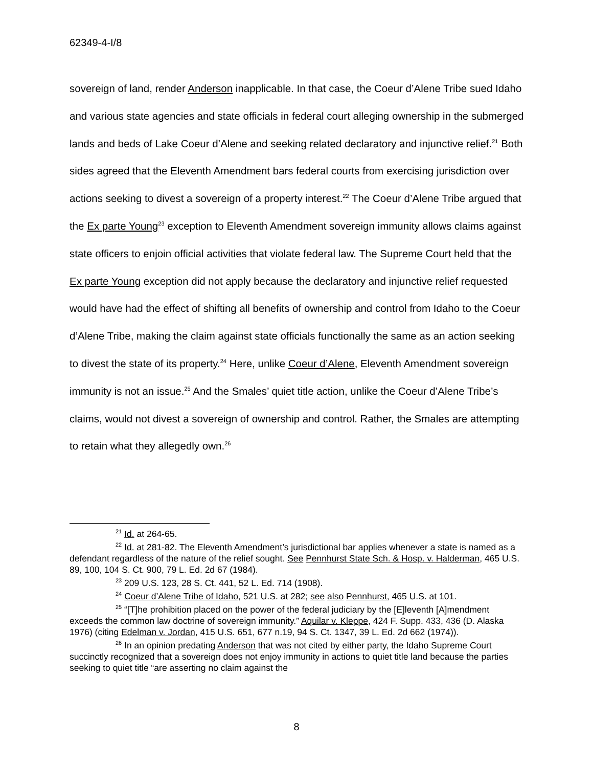62349-4-I/8
sovereign of land, render Anderson inapplicable. In that case, the Coeur d’Alene Tribe sued Idaho and various state agencies and state officials in federal court alleging ownership in the submerged lands and beds of Lake Coeur d’Alene and seeking related declaratory and injunctive relief.<sup>21</sup> Both sides agreed that the Eleventh Amendment bars federal courts from exercising jurisdiction over actions seeking to divest a sovereign of a property interest.<sup>22</sup> The Coeur d’Alene Tribe argued that the Ex parte Young<sup>23</sup> exception to Eleventh Amendment sovereign immunity allows claims against state officers to enjoin official activities that violate federal law. The Supreme Court held that the Ex parte Young exception did not apply because the declaratory and injunctive relief requested would have had the effect of shifting all benefits of ownership and control from Idaho to the Coeur d’Alene Tribe, making the claim against state officials functionally the same as an action seeking to divest the state of its property.<sup>24</sup> Here, unlike Coeur d’Alene, Eleventh Amendment sovereign immunity is not an issue.<sup>25</sup> And the Smales’ quiet title action, unlike the Coeur d’Alene Tribe’s claims, would not divest a sovereign of ownership and control. Rather, the Smales are attempting to retain what they allegedly own.<sup>26</sup>
<sup>21</sup> Id. at 264-65.
<sup>22</sup> Id. at 281-82. The Eleventh Amendment’s jurisdictional bar applies whenever a state is named as a defendant regardless of the nature of the relief sought. See Pennhurst State Sch. & Hosp. v. Halderman, 465 U.S. 89, 100, 104 S. Ct. 900, 79 L. Ed. 2d 67 (1984).
<sup>23</sup> 209 U.S. 123, 28 S. Ct. 441, 52 L. Ed. 714 (1908).
<sup>24</sup> Coeur d’Alene Tribe of Idaho, 521 U.S. at 282; see also Pennhurst, 465 U.S. at 101.
<sup>25</sup> “[T]he prohibition placed on the power of the federal judiciary by the [E]leventh [A]mendment exceeds the common law doctrine of sovereign immunity.” Aquilar v. Kleppe, 424 F. Supp. 433, 436 (D. Alaska 1976) (citing Edelman v. Jordan, 415 U.S. 651, 677 n.19, 94 S. Ct. 1347, 39 L. Ed. 2d 662 (1974)).
<sup>26</sup> In an opinion predating Anderson that was not cited by either party, the Idaho Supreme Court succinctly recognized that a sovereign does not enjoy immunity in actions to quiet title land because the parties seeking to quiet title “are asserting no claim against the
8